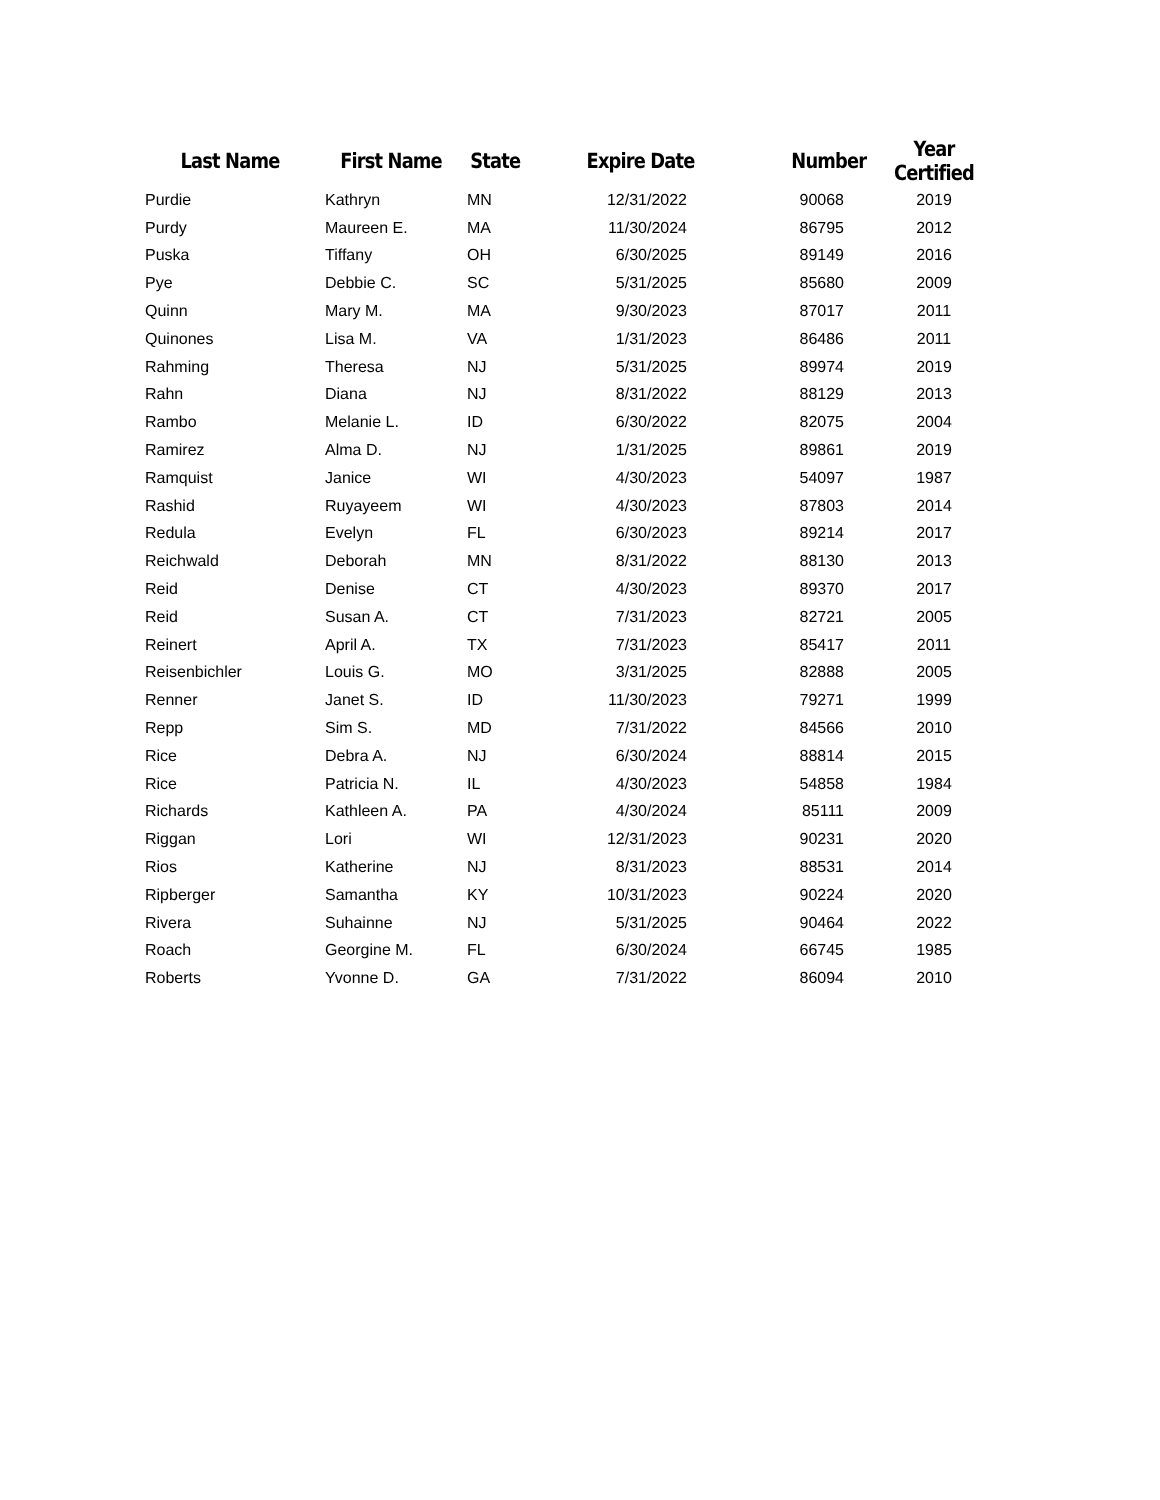| Last Name | First Name | State | Expire Date | Number | Year Certified |
| --- | --- | --- | --- | --- | --- |
| Purdie | Kathryn | MN | 12/31/2022 | 90068 | 2019 |
| Purdy | Maureen E. | MA | 11/30/2024 | 86795 | 2012 |
| Puska | Tiffany | OH | 6/30/2025 | 89149 | 2016 |
| Pye | Debbie C. | SC | 5/31/2025 | 85680 | 2009 |
| Quinn | Mary M. | MA | 9/30/2023 | 87017 | 2011 |
| Quinones | Lisa M. | VA | 1/31/2023 | 86486 | 2011 |
| Rahming | Theresa | NJ | 5/31/2025 | 89974 | 2019 |
| Rahn | Diana | NJ | 8/31/2022 | 88129 | 2013 |
| Rambo | Melanie L. | ID | 6/30/2022 | 82075 | 2004 |
| Ramirez | Alma D. | NJ | 1/31/2025 | 89861 | 2019 |
| Ramquist | Janice | WI | 4/30/2023 | 54097 | 1987 |
| Rashid | Ruyayeem | WI | 4/30/2023 | 87803 | 2014 |
| Redula | Evelyn | FL | 6/30/2023 | 89214 | 2017 |
| Reichwald | Deborah | MN | 8/31/2022 | 88130 | 2013 |
| Reid | Denise | CT | 4/30/2023 | 89370 | 2017 |
| Reid | Susan A. | CT | 7/31/2023 | 82721 | 2005 |
| Reinert | April A. | TX | 7/31/2023 | 85417 | 2011 |
| Reisenbichler | Louis G. | MO | 3/31/2025 | 82888 | 2005 |
| Renner | Janet S. | ID | 11/30/2023 | 79271 | 1999 |
| Repp | Sim S. | MD | 7/31/2022 | 84566 | 2010 |
| Rice | Debra A. | NJ | 6/30/2024 | 88814 | 2015 |
| Rice | Patricia N. | IL | 4/30/2023 | 54858 | 1984 |
| Richards | Kathleen A. | PA | 4/30/2024 | 85111 | 2009 |
| Riggan | Lori | WI | 12/31/2023 | 90231 | 2020 |
| Rios | Katherine | NJ | 8/31/2023 | 88531 | 2014 |
| Ripberger | Samantha | KY | 10/31/2023 | 90224 | 2020 |
| Rivera | Suhainne | NJ | 5/31/2025 | 90464 | 2022 |
| Roach | Georgine M. | FL | 6/30/2024 | 66745 | 1985 |
| Roberts | Yvonne D. | GA | 7/31/2022 | 86094 | 2010 |